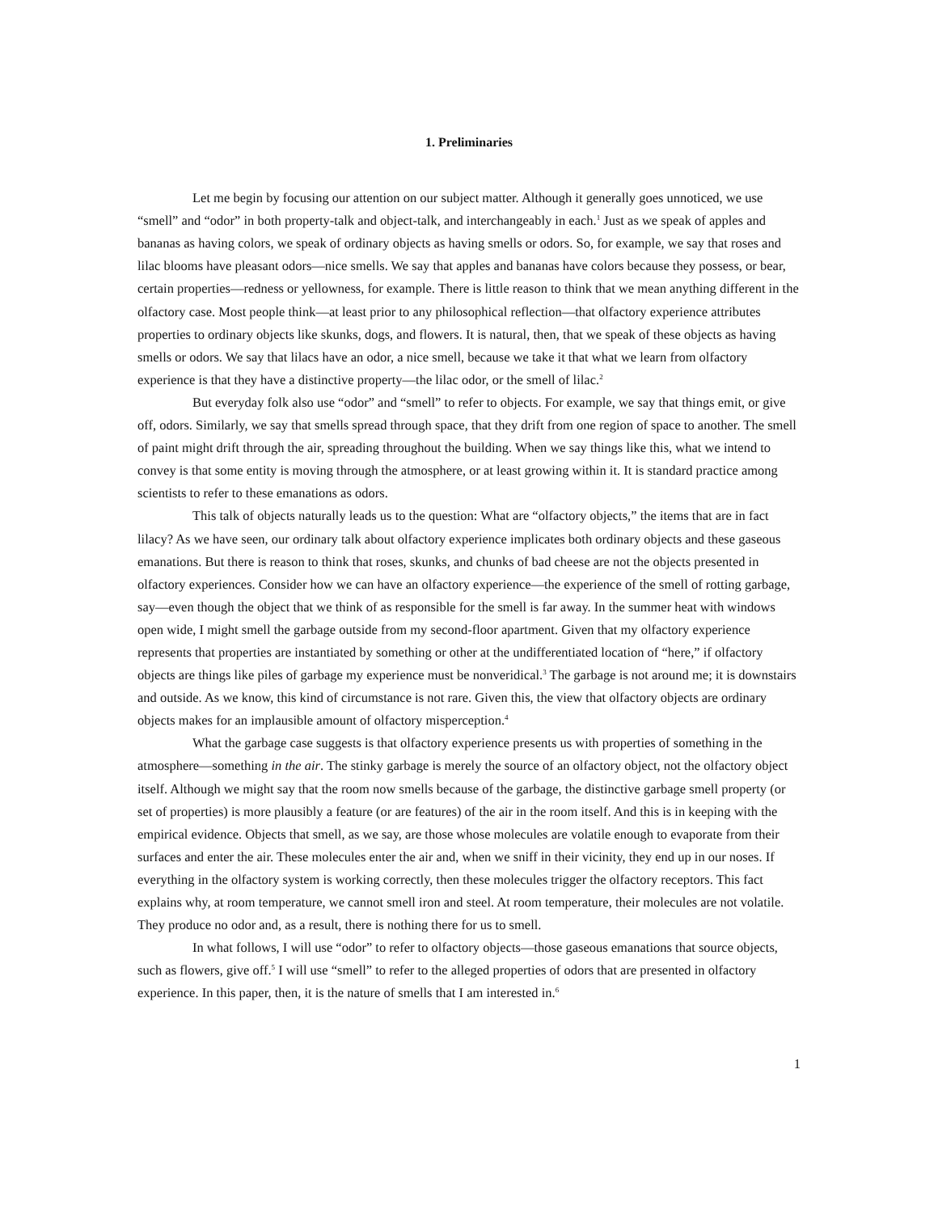1. Preliminaries
Let me begin by focusing our attention on our subject matter. Although it generally goes unnoticed, we use “smell” and “odor” in both property-talk and object-talk, and interchangeably in each.<sup>1</sup> Just as we speak of apples and bananas as having colors, we speak of ordinary objects as having smells or odors. So, for example, we say that roses and lilac blooms have pleasant odors—nice smells. We say that apples and bananas have colors because they possess, or bear, certain properties—redness or yellowness, for example. There is little reason to think that we mean anything different in the olfactory case. Most people think—at least prior to any philosophical reflection—that olfactory experience attributes properties to ordinary objects like skunks, dogs, and flowers. It is natural, then, that we speak of these objects as having smells or odors. We say that lilacs have an odor, a nice smell, because we take it that what we learn from olfactory experience is that they have a distinctive property—the lilac odor, or the smell of lilac.<sup>2</sup>
But everyday folk also use “odor” and “smell” to refer to objects. For example, we say that things emit, or give off, odors. Similarly, we say that smells spread through space, that they drift from one region of space to another. The smell of paint might drift through the air, spreading throughout the building. When we say things like this, what we intend to convey is that some entity is moving through the atmosphere, or at least growing within it. It is standard practice among scientists to refer to these emanations as odors.
This talk of objects naturally leads us to the question: What are “olfactory objects,” the items that are in fact lilacy? As we have seen, our ordinary talk about olfactory experience implicates both ordinary objects and these gaseous emanations. But there is reason to think that roses, skunks, and chunks of bad cheese are not the objects presented in olfactory experiences. Consider how we can have an olfactory experience—the experience of the smell of rotting garbage, say—even though the object that we think of as responsible for the smell is far away. In the summer heat with windows open wide, I might smell the garbage outside from my second-floor apartment. Given that my olfactory experience represents that properties are instantiated by something or other at the undifferentiated location of “here,” if olfactory objects are things like piles of garbage my experience must be nonveridical.<sup>3</sup> The garbage is not around me; it is downstairs and outside. As we know, this kind of circumstance is not rare. Given this, the view that olfactory objects are ordinary objects makes for an implausible amount of olfactory misperception.<sup>4</sup>
What the garbage case suggests is that olfactory experience presents us with properties of something in the atmosphere—something in the air. The stinky garbage is merely the source of an olfactory object, not the olfactory object itself. Although we might say that the room now smells because of the garbage, the distinctive garbage smell property (or set of properties) is more plausibly a feature (or are features) of the air in the room itself. And this is in keeping with the empirical evidence. Objects that smell, as we say, are those whose molecules are volatile enough to evaporate from their surfaces and enter the air. These molecules enter the air and, when we sniff in their vicinity, they end up in our noses. If everything in the olfactory system is working correctly, then these molecules trigger the olfactory receptors. This fact explains why, at room temperature, we cannot smell iron and steel. At room temperature, their molecules are not volatile. They produce no odor and, as a result, there is nothing there for us to smell.
In what follows, I will use “odor” to refer to olfactory objects—those gaseous emanations that source objects, such as flowers, give off.<sup>5</sup> I will use “smell” to refer to the alleged properties of odors that are presented in olfactory experience. In this paper, then, it is the nature of smells that I am interested in.<sup>6</sup>
1